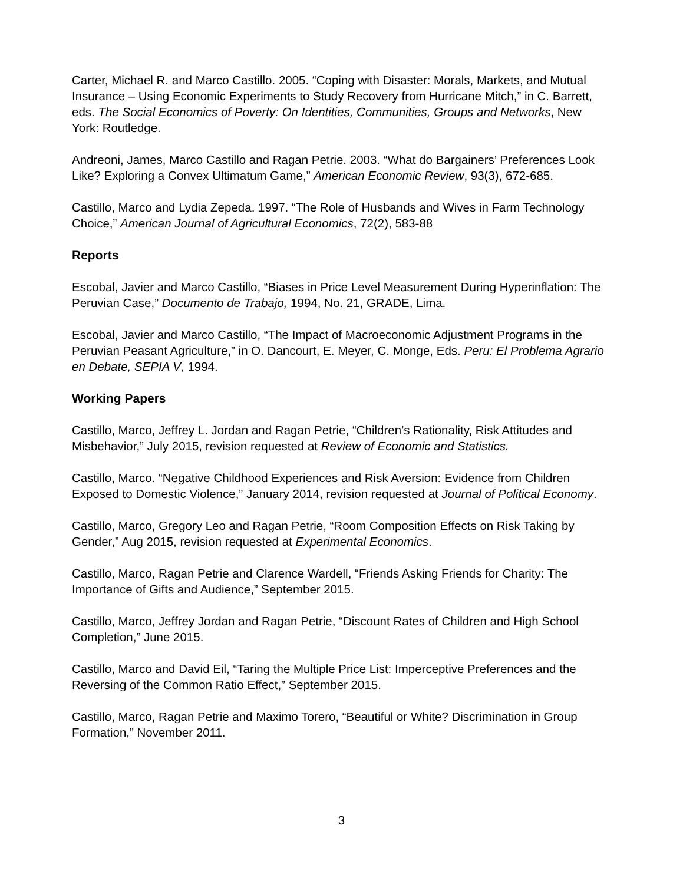Carter, Michael R. and Marco Castillo. 2005. “Coping with Disaster: Morals, Markets, and Mutual Insurance – Using Economic Experiments to Study Recovery from Hurricane Mitch,” in C. Barrett, eds. The Social Economics of Poverty: On Identities, Communities, Groups and Networks, New York: Routledge.
Andreoni, James, Marco Castillo and Ragan Petrie. 2003. “What do Bargainers’ Preferences Look Like? Exploring a Convex Ultimatum Game,” American Economic Review, 93(3), 672-685.
Castillo, Marco and Lydia Zepeda. 1997. “The Role of Husbands and Wives in Farm Technology Choice,” American Journal of Agricultural Economics, 72(2), 583-88
Reports
Escobal, Javier and Marco Castillo, “Biases in Price Level Measurement During Hyperinflation: The Peruvian Case,” Documento de Trabajo, 1994, No. 21, GRADE, Lima.
Escobal, Javier and Marco Castillo, “The Impact of Macroeconomic Adjustment Programs in the Peruvian Peasant Agriculture,” in O. Dancourt, E. Meyer, C. Monge, Eds. Peru: El Problema Agrario en Debate, SEPIA V, 1994.
Working Papers
Castillo, Marco, Jeffrey L. Jordan and Ragan Petrie, “Children’s Rationality, Risk Attitudes and Misbehavior,” July 2015, revision requested at Review of Economic and Statistics.
Castillo, Marco. “Negative Childhood Experiences and Risk Aversion: Evidence from Children Exposed to Domestic Violence,” January 2014, revision requested at Journal of Political Economy.
Castillo, Marco, Gregory Leo and Ragan Petrie, “Room Composition Effects on Risk Taking by Gender,” Aug 2015, revision requested at Experimental Economics.
Castillo, Marco, Ragan Petrie and Clarence Wardell, “Friends Asking Friends for Charity: The Importance of Gifts and Audience,” September 2015.
Castillo, Marco, Jeffrey Jordan and Ragan Petrie, “Discount Rates of Children and High School Completion,” June 2015.
Castillo, Marco and David Eil, “Taring the Multiple Price List: Imperceptive Preferences and the Reversing of the Common Ratio Effect,” September 2015.
Castillo, Marco, Ragan Petrie and Maximo Torero, “Beautiful or White? Discrimination in Group Formation,” November 2011.
3